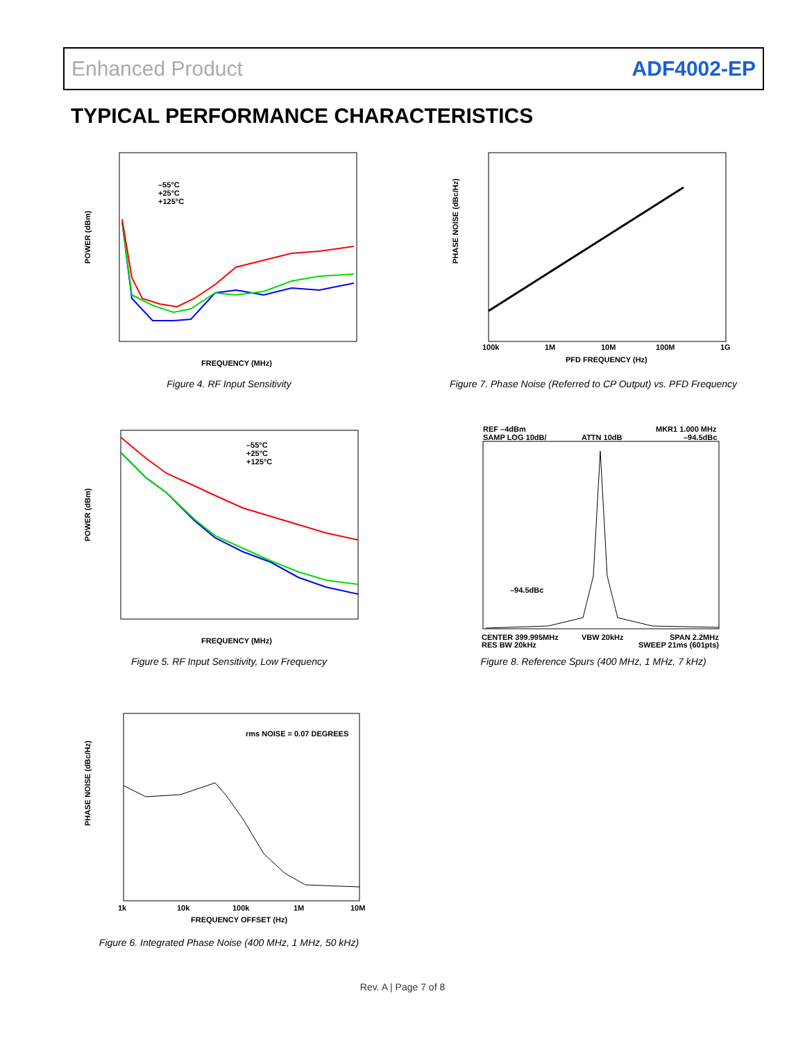Enhanced Product ADF4002-EP
TYPICAL PERFORMANCE CHARACTERISTICS
POWER (dBm)
–55°C
+25°C
+125°C
FREQUENCY (MHz)
Figure 4. RF Input Sensitivity
PHASE NOISE (dBc/Hz)
100k
1M
10M
100M
1G
PFD FREQUENCY (Hz)
Figure 7. Phase Noise (Referred to CP Output) vs. PFD Frequency
POWER (dBm)
–55°C
+25°C
+125°C
FREQUENCY (MHz)
Figure 5. RF Input Sensitivity, Low Frequency
REF –4dBm
SAMP LOG 10dB/
ATTN 10dB
MKR1 1.000 MHz
–94.5dBc
–94.5dBc
CENTER 399.995MHz
RES BW 20kHz
VBW 20kHz
SPAN 2.2MHz
SWEEP 21ms (601pts)
Figure 8. Reference Spurs (400 MHz, 1 MHz, 7 kHz)
PHASE NOISE (dBc/Hz)
rms NOISE = 0.07 DEGREES
1k
10k
100k
1M
10M
FREQUENCY OFFSET (Hz)
Figure 6. Integrated Phase Noise (400 MHz, 1 MHz, 50 kHz)
Rev. A | Page 7 of 8